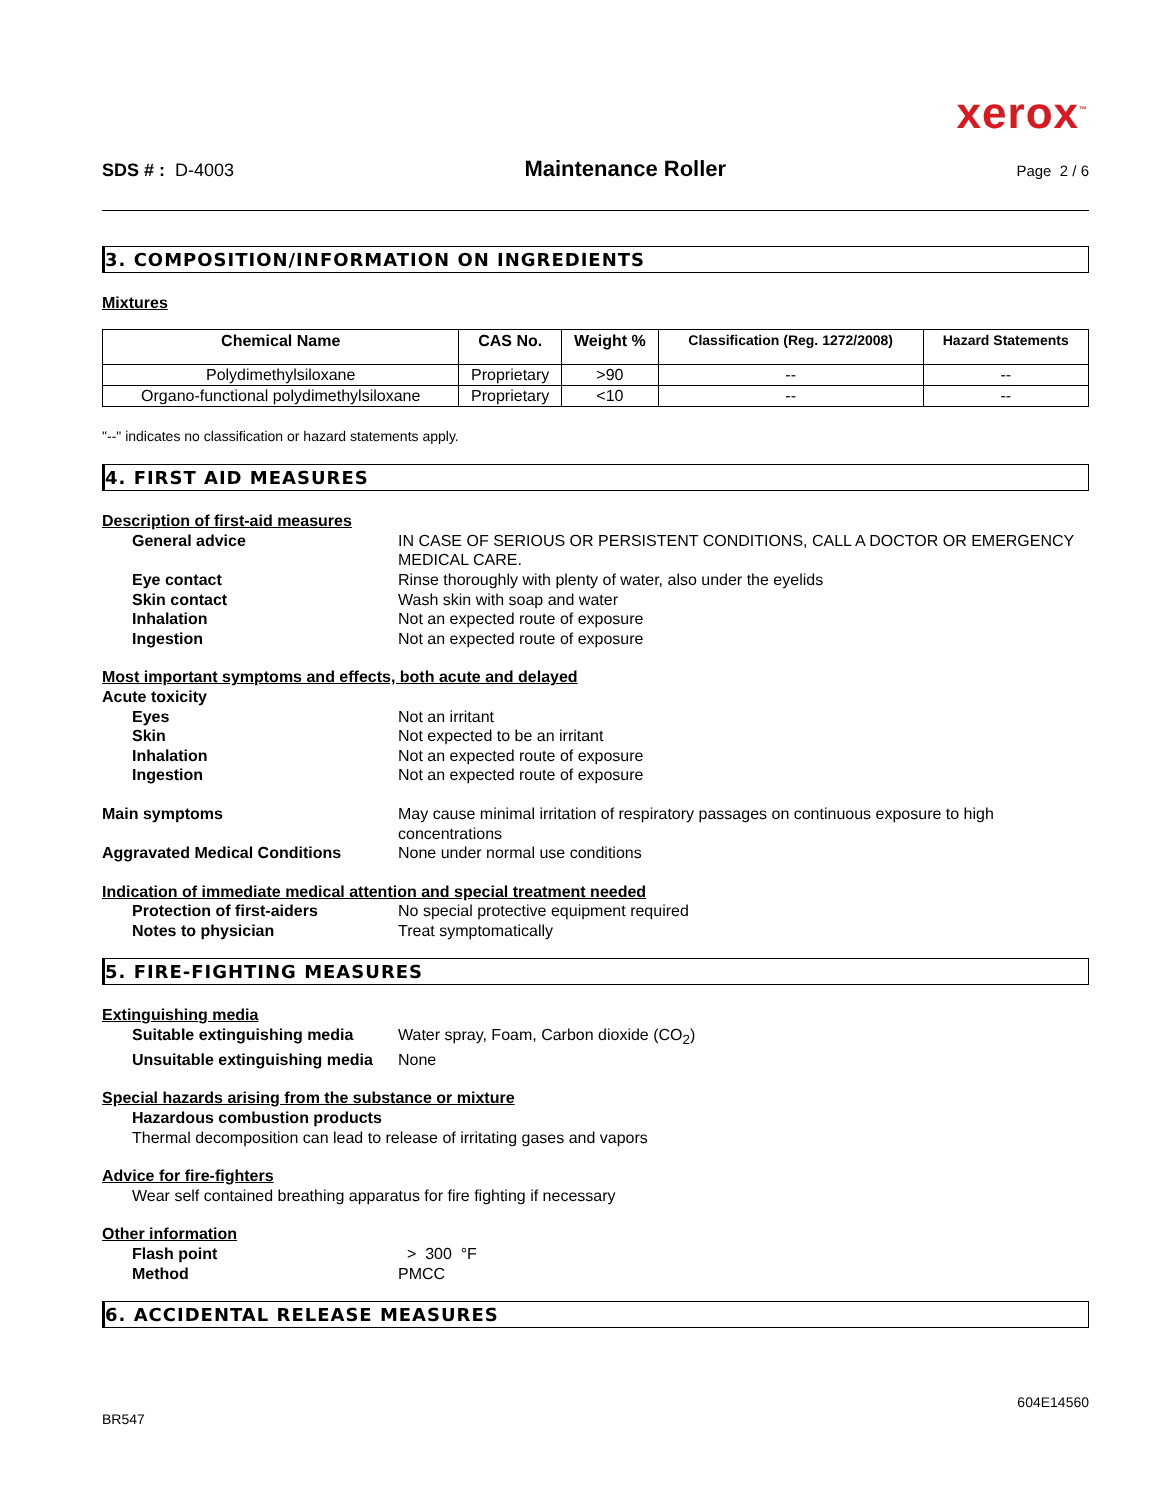xerox<sup>™</sup>
SDS # : D-4003 Maintenance Roller Page 2 / 6
3. COMPOSITION/INFORMATION ON INGREDIENTS
Mixtures
| Chemical Name | CAS No. | Weight % | Classification (Reg. 1272/2008) | Hazard Statements |
| --- | --- | --- | --- | --- |
| Polydimethylsiloxane | Proprietary | >90 | -- | -- |
| Organo-functional polydimethylsiloxane | Proprietary | <10 | -- | -- |
"--" indicates no classification or hazard statements apply.
4. FIRST AID MEASURES
Description of first-aid measures
General advice IN CASE OF SERIOUS OR PERSISTENT CONDITIONS, CALL A DOCTOR OR EMERGENCY MEDICAL CARE.
Eye contact Rinse thoroughly with plenty of water, also under the eyelids
Skin contact Wash skin with soap and water
Inhalation Not an expected route of exposure
Ingestion Not an expected route of exposure
Most important symptoms and effects, both acute and delayed
Acute toxicity
Eyes Not an irritant
Skin Not expected to be an irritant
Inhalation Not an expected route of exposure
Ingestion Not an expected route of exposure
Main symptoms May cause minimal irritation of respiratory passages on continuous exposure to high concentrations
Aggravated Medical Conditions None under normal use conditions
Indication of immediate medical attention and special treatment needed
Protection of first-aiders No special protective equipment required
Notes to physician Treat symptomatically
5. FIRE-FIGHTING MEASURES
Extinguishing media
Suitable extinguishing media Water spray, Foam, Carbon dioxide (CO<sub>2</sub>)
Unsuitable extinguishing media None
Special hazards arising from the substance or mixture
Hazardous combustion products
Thermal decomposition can lead to release of irritating gases and vapors
Advice for fire-fighters
Wear self contained breathing apparatus for fire fighting if necessary
Other information
Flash point > 300 °F
Method PMCC
6. ACCIDENTAL RELEASE MEASURES
604E14560
BR547